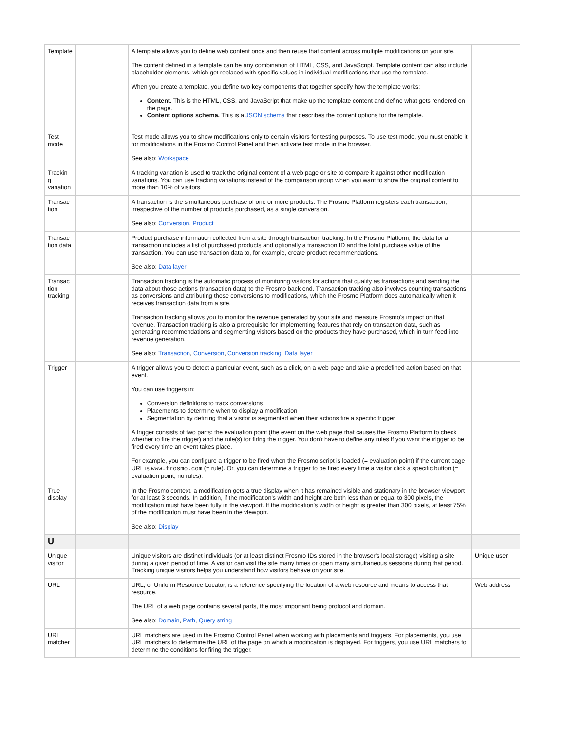| Template | | A template allows you to define web content once and then reuse that content across multiple modifications on your site. The content defined in a template can be any combination of HTML, CSS, and JavaScript. Template content can also include placeholder elements, which get replaced with specific values in individual modifications that use the template. When you create a template, you define two key components that together specify how the template works: Content. This is the HTML, CSS, and JavaScript that make up the template content and define what gets rendered on the page. Content options schema. This is a JSON schema that describes the content options for the template. | |
| Test mode | | Test mode allows you to show modifications only to certain visitors for testing purposes. To use test mode, you must enable it for modifications in the Frosmo Control Panel and then activate test mode in the browser. See also: Workspace | |
| Trackin g variation | | A tracking variation is used to track the original content of a web page or site to compare it against other modification variations. You can use tracking variations instead of the comparison group when you want to show the original content to more than 10% of visitors. | |
| Transac tion | | A transaction is the simultaneous purchase of one or more products. The Frosmo Platform registers each transaction, irrespective of the number of products purchased, as a single conversion. See also: Conversion , Product | |
| Transac tion data | | Product purchase information collected from a site through transaction tracking. In the Frosmo Platform, the data for a transaction includes a list of purchased products and optionally a transaction ID and the total purchase value of the transaction. You can use transaction data to, for example, create product recommendations. See also: Data layer | |
| Transac tion tracking | | Transaction tracking is the automatic process of monitoring visitors for actions that qualify as transactions and sending the data about those actions (transaction data) to the Frosmo back end. Transaction tracking also involves counting transactions as conversions and attributing those conversions to modifications, which the Frosmo Platform does automatically when it receives transaction data from a site. Transaction tracking allows you to monitor the revenue generated by your site and measure Frosmo's impact on that revenue. Transaction tracking is also a prerequisite for implementing features that rely on transaction data, such as generating recommendations and segmenting visitors based on the products they have purchased, which in turn feed into revenue generation. See also: Transaction , Conversion , Conversion tracking , Data layer | |
| Trigger | | A trigger allows you to detect a particular event, such as a click, on a web page and take a predefined action based on that event. You can use triggers in: Conversion definitions to track conversions Placements to determine when to display a modification Segmentation by defining that a visitor is segmented when their actions fire a specific trigger A trigger consists of two parts: the evaluation point (the event on the web page that causes the Frosmo Platform to check whether to fire the trigger) and the rule(s) for firing the trigger. You don't have to define any rules if you want the trigger to be fired every time an event takes place. For example, you can configure a trigger to be fired when the Frosmo script is loaded (= evaluation point) if the current page URL is www.frosmo.com (= rule). Or, you can determine a trigger to be fired every time a visitor click a specific button (= evaluation point, no rules). | |
| True display | | In the Frosmo context, a modification gets a true display when it has remained visible and stationary in the browser viewport for at least 3 seconds. In addition, if the modification's width and height are both less than or equal to 300 pixels, the modification must have been fully in the viewport. If the modification's width or height is greater than 300 pixels, at least 75% of the modification must have been in the viewport. See also: Display | |
| U | | | |
| Unique visitor | | Unique visitors are distinct individuals (or at least distinct Frosmo IDs stored in the browser's local storage) visiting a site during a given period of time. A visitor can visit the site many times or open many simultaneous sessions during that period. Tracking unique visitors helps you understand how visitors behave on your site. | Unique user |
| URL | | URL, or Uniform Resource Locator, is a reference specifying the location of a web resource and means to access that resource. The URL of a web page contains several parts, the most important being protocol and domain. See also: Domain , Path , Query string | Web address |
| URL matcher | | URL matchers are used in the Frosmo Control Panel when working with placements and triggers. For placements, you use URL matchers to determine the URL of the page on which a modification is displayed. For triggers, you use URL matchers to determine the conditions for firing the trigger. | |